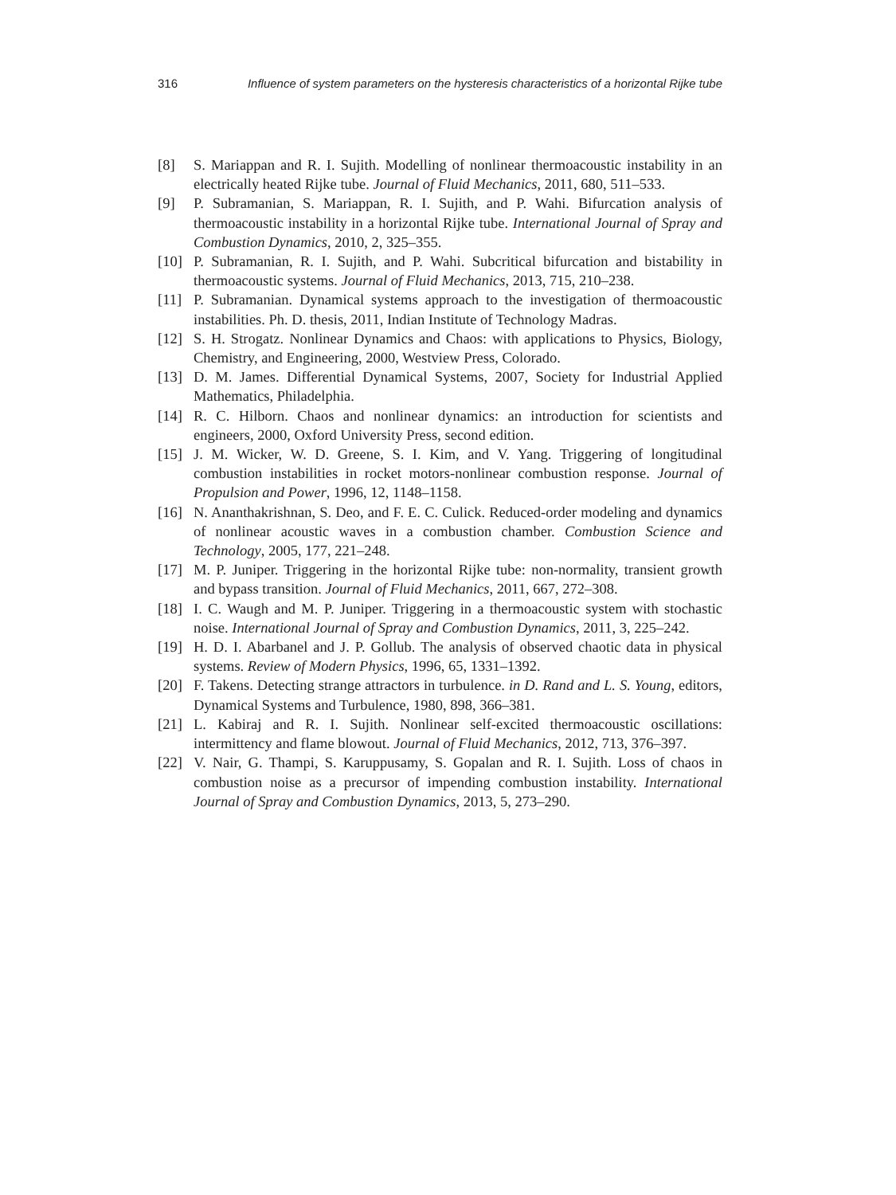316 Influence of system parameters on the hysteresis characteristics of a horizontal Rijke tube
[8] S. Mariappan and R. I. Sujith. Modelling of nonlinear thermoacoustic instability in an electrically heated Rijke tube. Journal of Fluid Mechanics, 2011, 680, 511–533.
[9] P. Subramanian, S. Mariappan, R. I. Sujith, and P. Wahi. Bifurcation analysis of thermoacoustic instability in a horizontal Rijke tube. International Journal of Spray and Combustion Dynamics, 2010, 2, 325–355.
[10] P. Subramanian, R. I. Sujith, and P. Wahi. Subcritical bifurcation and bistability in thermoacoustic systems. Journal of Fluid Mechanics, 2013, 715, 210–238.
[11] P. Subramanian. Dynamical systems approach to the investigation of thermoacoustic instabilities. Ph. D. thesis, 2011, Indian Institute of Technology Madras.
[12] S. H. Strogatz. Nonlinear Dynamics and Chaos: with applications to Physics, Biology, Chemistry, and Engineering, 2000, Westview Press, Colorado.
[13] D. M. James. Differential Dynamical Systems, 2007, Society for Industrial Applied Mathematics, Philadelphia.
[14] R. C. Hilborn. Chaos and nonlinear dynamics: an introduction for scientists and engineers, 2000, Oxford University Press, second edition.
[15] J. M. Wicker, W. D. Greene, S. I. Kim, and V. Yang. Triggering of longitudinal combustion instabilities in rocket motors-nonlinear combustion response. Journal of Propulsion and Power, 1996, 12, 1148–1158.
[16] N. Ananthakrishnan, S. Deo, and F. E. C. Culick. Reduced-order modeling and dynamics of nonlinear acoustic waves in a combustion chamber. Combustion Science and Technology, 2005, 177, 221–248.
[17] M. P. Juniper. Triggering in the horizontal Rijke tube: non-normality, transient growth and bypass transition. Journal of Fluid Mechanics, 2011, 667, 272–308.
[18] I. C. Waugh and M. P. Juniper. Triggering in a thermoacoustic system with stochastic noise. International Journal of Spray and Combustion Dynamics, 2011, 3, 225–242.
[19] H. D. I. Abarbanel and J. P. Gollub. The analysis of observed chaotic data in physical systems. Review of Modern Physics, 1996, 65, 1331–1392.
[20] F. Takens. Detecting strange attractors in turbulence. in D. Rand and L. S. Young, editors, Dynamical Systems and Turbulence, 1980, 898, 366–381.
[21] L. Kabiraj and R. I. Sujith. Nonlinear self-excited thermoacoustic oscillations: intermittency and flame blowout. Journal of Fluid Mechanics, 2012, 713, 376–397.
[22] V. Nair, G. Thampi, S. Karuppusamy, S. Gopalan and R. I. Sujith. Loss of chaos in combustion noise as a precursor of impending combustion instability. International Journal of Spray and Combustion Dynamics, 2013, 5, 273–290.